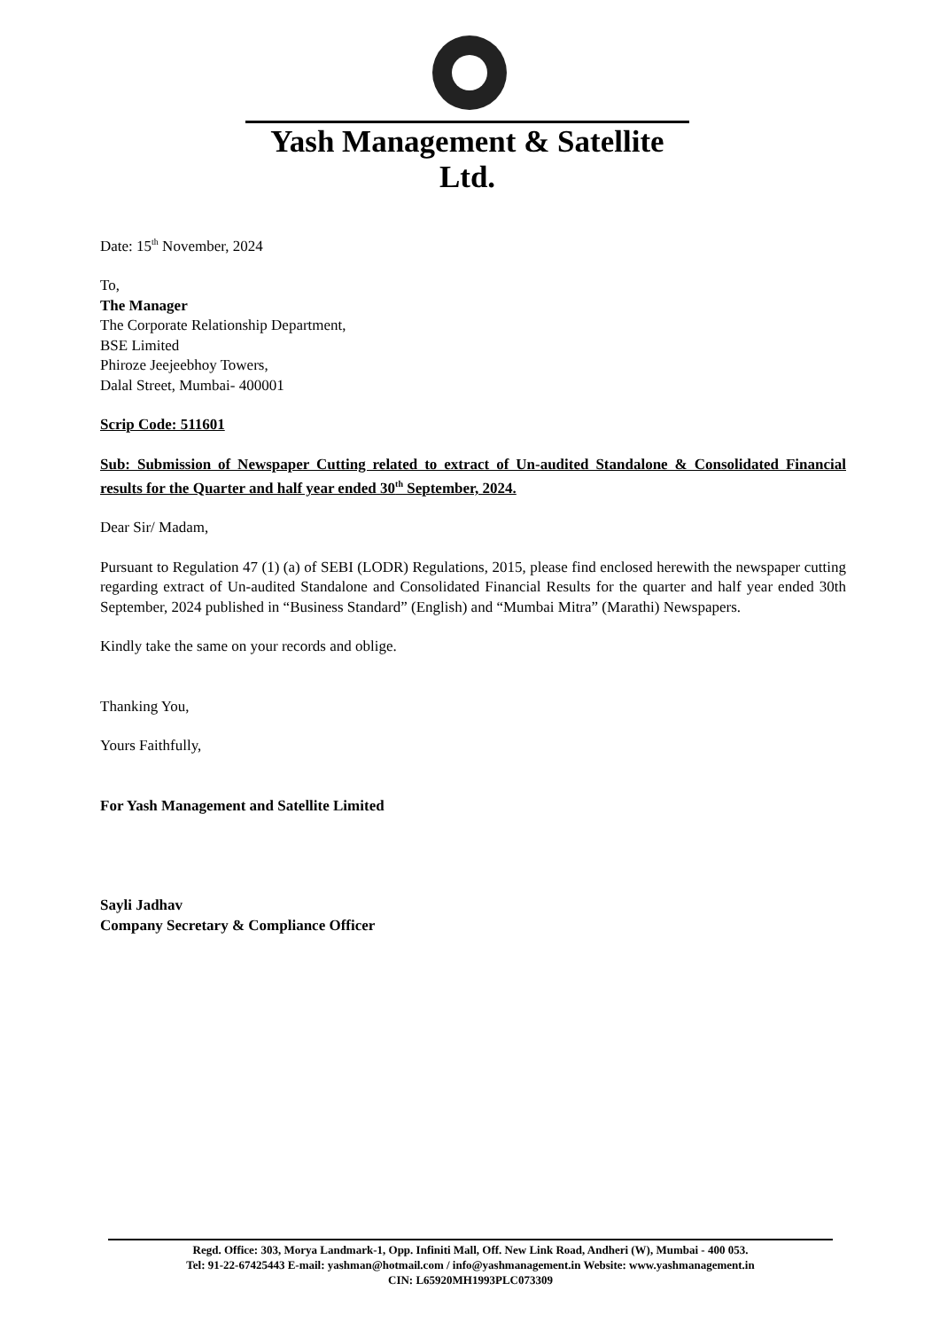Yash Management & Satellite Ltd.
Date: 15<sup>th</sup> November, 2024
To,
The Manager
The Corporate Relationship Department,
BSE Limited
Phiroze Jeejeebhoy Towers,
Dalal Street, Mumbai- 400001
Scrip Code: 511601
Sub: Submission of Newspaper Cutting related to extract of Un-audited Standalone & Consolidated Financial results for the Quarter and half year ended 30<sup>th</sup> September, 2024.
Dear Sir/ Madam,
Pursuant to Regulation 47 (1) (a) of SEBI (LODR) Regulations, 2015, please find enclosed herewith the newspaper cutting regarding extract of Un-audited Standalone and Consolidated Financial Results for the quarter and half year ended 30th September, 2024 published in “Business Standard” (English) and “Mumbai Mitra” (Marathi) Newspapers.
Kindly take the same on your records and oblige.
Thanking You,
Yours Faithfully,
For Yash Management and Satellite Limited
Sayli Jadhav
Company Secretary & Compliance Officer
Regd. Office: 303, Morya Landmark-1, Opp. Infiniti Mall, Off. New Link Road, Andheri (W), Mumbai - 400 053.
Tel: 91-22-67425443 E-mail: yashman@hotmail.com / info@yashmanagement.in Website: www.yashmanagement.in
CIN: L65920MH1993PLC073309